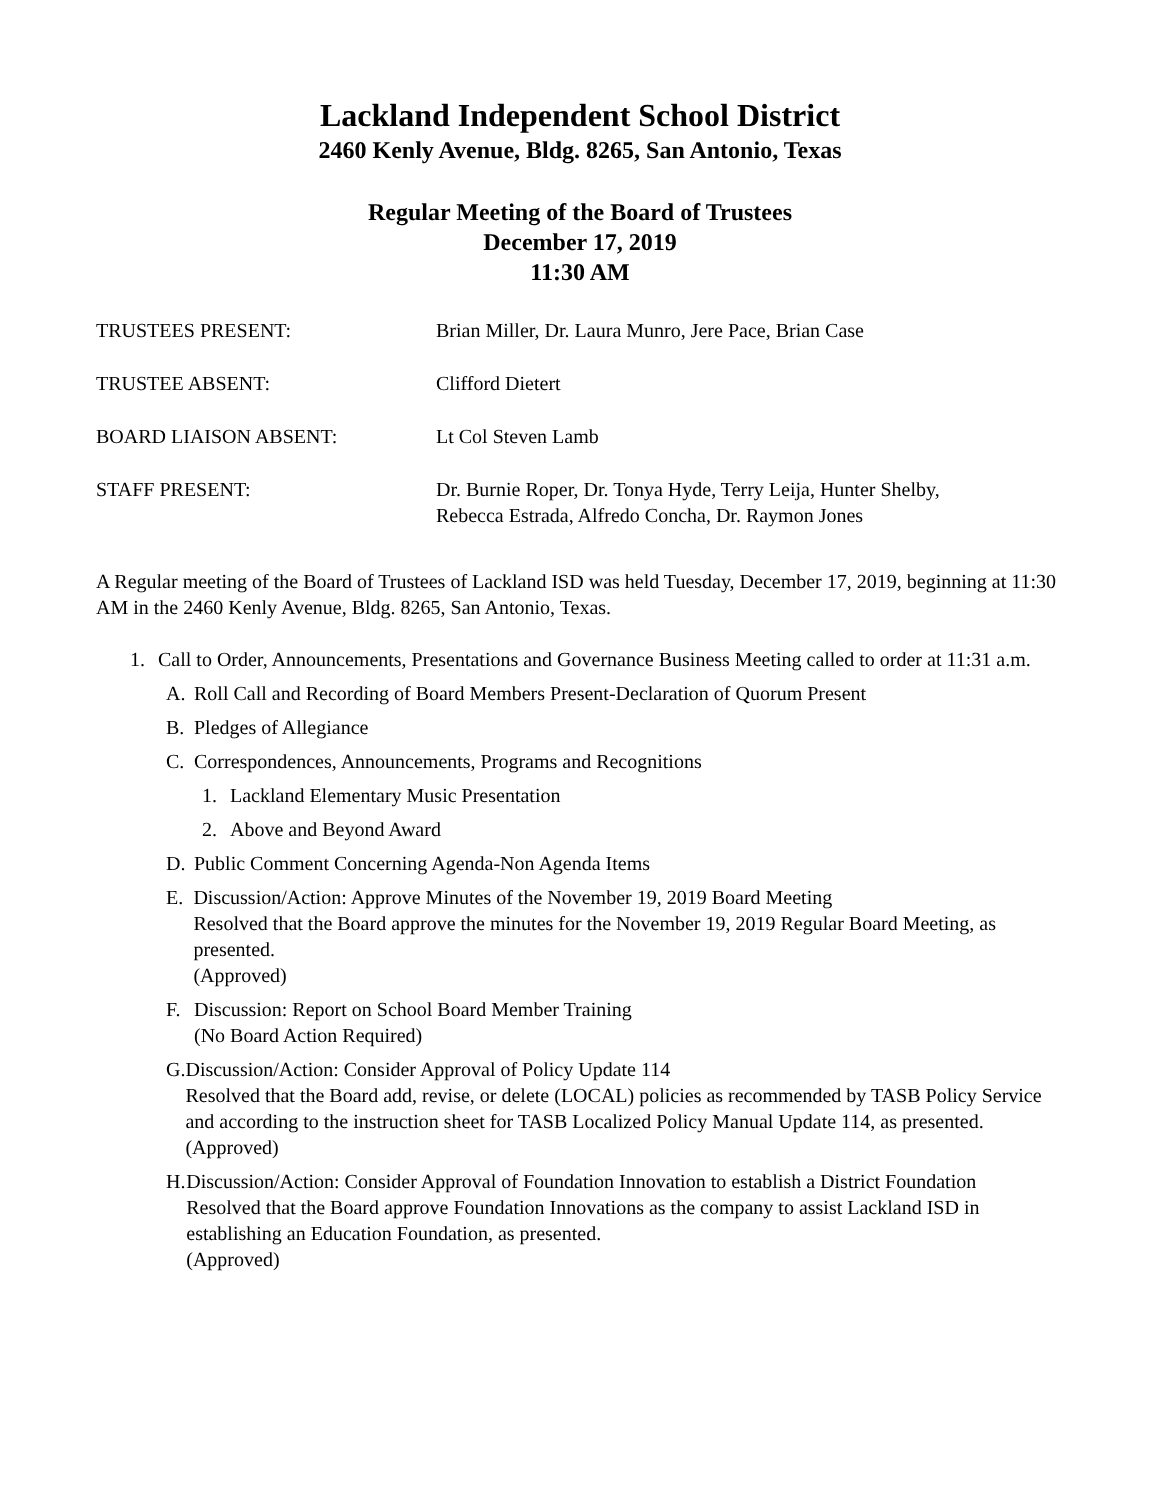Lackland Independent School District
2460 Kenly Avenue, Bldg. 8265, San Antonio, Texas
Regular Meeting of the Board of Trustees
December 17, 2019
11:30 AM
TRUSTEES PRESENT: Brian Miller, Dr. Laura Munro, Jere Pace, Brian Case
TRUSTEE ABSENT: Clifford Dietert
BOARD LIAISON ABSENT: Lt Col Steven Lamb
STAFF PRESENT: Dr. Burnie Roper, Dr. Tonya Hyde, Terry Leija, Hunter Shelby,
Rebecca Estrada, Alfredo Concha, Dr. Raymon Jones
A Regular meeting of the Board of Trustees of Lackland ISD was held Tuesday, December 17, 2019, beginning at 11:30 AM in the 2460 Kenly Avenue, Bldg. 8265, San Antonio, Texas.
1. Call to Order, Announcements, Presentations and Governance Business Meeting called to order at 11:31 a.m.
A. Roll Call and Recording of Board Members Present-Declaration of Quorum Present
B. Pledges of Allegiance
C. Correspondences, Announcements, Programs and Recognitions
1. Lackland Elementary Music Presentation
2. Above and Beyond Award
D. Public Comment Concerning Agenda-Non Agenda Items
E. Discussion/Action: Approve Minutes of the November 19, 2019 Board Meeting
Resolved that the Board approve the minutes for the November 19, 2019 Regular Board Meeting, as presented.
(Approved)
F. Discussion: Report on School Board Member Training
(No Board Action Required)
G. Discussion/Action: Consider Approval of Policy Update 114
Resolved that the Board add, revise, or delete (LOCAL) policies as recommended by TASB Policy Service and according to the instruction sheet for TASB Localized Policy Manual Update 114, as presented.
(Approved)
H. Discussion/Action: Consider Approval of Foundation Innovation to establish a District Foundation
Resolved that the Board approve Foundation Innovations as the company to assist Lackland ISD in establishing an Education Foundation, as presented.
(Approved)